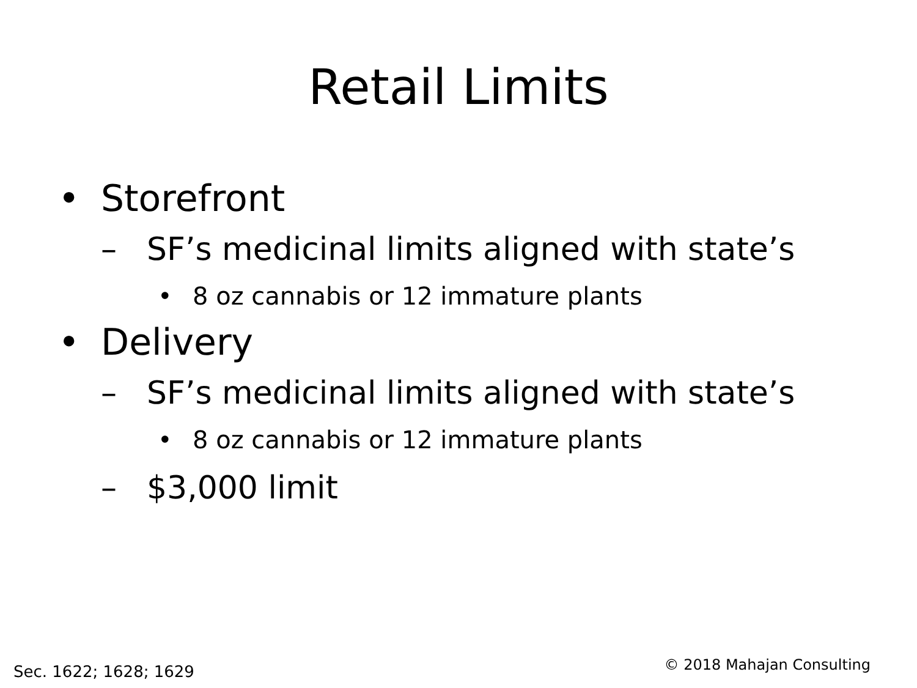Retail Limits
• Storefront
– SF’s medicinal limits aligned with state’s
• 8 oz cannabis or 12 immature plants
• Delivery
– SF’s medicinal limits aligned with state’s
• 8 oz cannabis or 12 immature plants
– $3,000 limit
Sec. 1622; 1628; 1629 © 2018 Mahajan Consulting